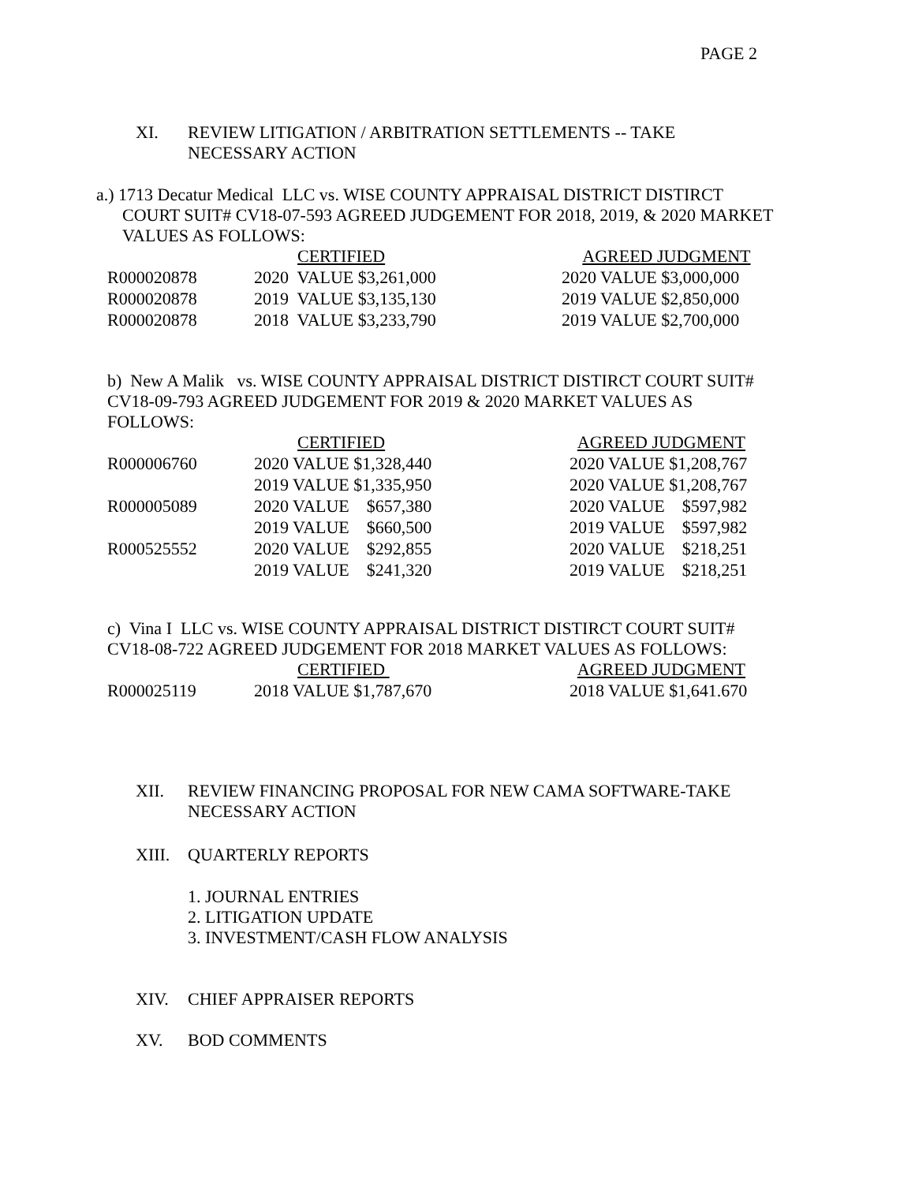PAGE 2
XI. REVIEW LITIGATION / ARBITRATION SETTLEMENTS -- TAKE
NECESSARY ACTION
a.) 1713 Decatur Medical LLC vs. WISE COUNTY APPRAISAL DISTRICT DISTIRCT
COURT SUIT# CV18-07-593 AGREED JUDGEMENT FOR 2018, 2019, & 2020 MARKET
VALUES AS FOLLOWS:
| | CERTIFIED | AGREED JUDGMENT |
| R000020878 | 2020 VALUE $3,261,000 | 2020 VALUE $3,000,000 |
| R000020878 | 2019 VALUE $3,135,130 | 2019 VALUE $2,850,000 |
| R000020878 | 2018 VALUE $3,233,790 | 2019 VALUE $2,700,000 |
b) New A Malik vs. WISE COUNTY APPRAISAL DISTRICT DISTIRCT COURT SUIT#
CV18-09-793 AGREED JUDGEMENT FOR 2019 & 2020 MARKET VALUES AS
FOLLOWS:
| | CERTIFIED | AGREED JUDGMENT |
| R000006760 | 2020 VALUE $1,328,440 | 2020 VALUE $1,208,767 |
| | 2019 VALUE $1,335,950 | 2020 VALUE $1,208,767 |
| R000005089 | 2020 VALUE $657,380 | 2020 VALUE $597,982 |
| | 2019 VALUE $660,500 | 2019 VALUE $597,982 |
| R000525552 | 2020 VALUE $292,855 | 2020 VALUE $218,251 |
| | 2019 VALUE $241,320 | 2019 VALUE $218,251 |
c) Vina I LLC vs. WISE COUNTY APPRAISAL DISTRICT DISTIRCT COURT SUIT#
CV18-08-722 AGREED JUDGEMENT FOR 2018 MARKET VALUES AS FOLLOWS:
| | CERTIFIED | AGREED JUDGMENT |
| R000025119 | 2018 VALUE $1,787,670 | 2018 VALUE $1,641.670 |
XII. REVIEW FINANCING PROPOSAL FOR NEW CAMA SOFTWARE-TAKE
NECESSARY ACTION
XIII. QUARTERLY REPORTS
1. JOURNAL ENTRIES
2. LITIGATION UPDATE
3. INVESTMENT/CASH FLOW ANALYSIS
XIV. CHIEF APPRAISER REPORTS
XV. BOD COMMENTS